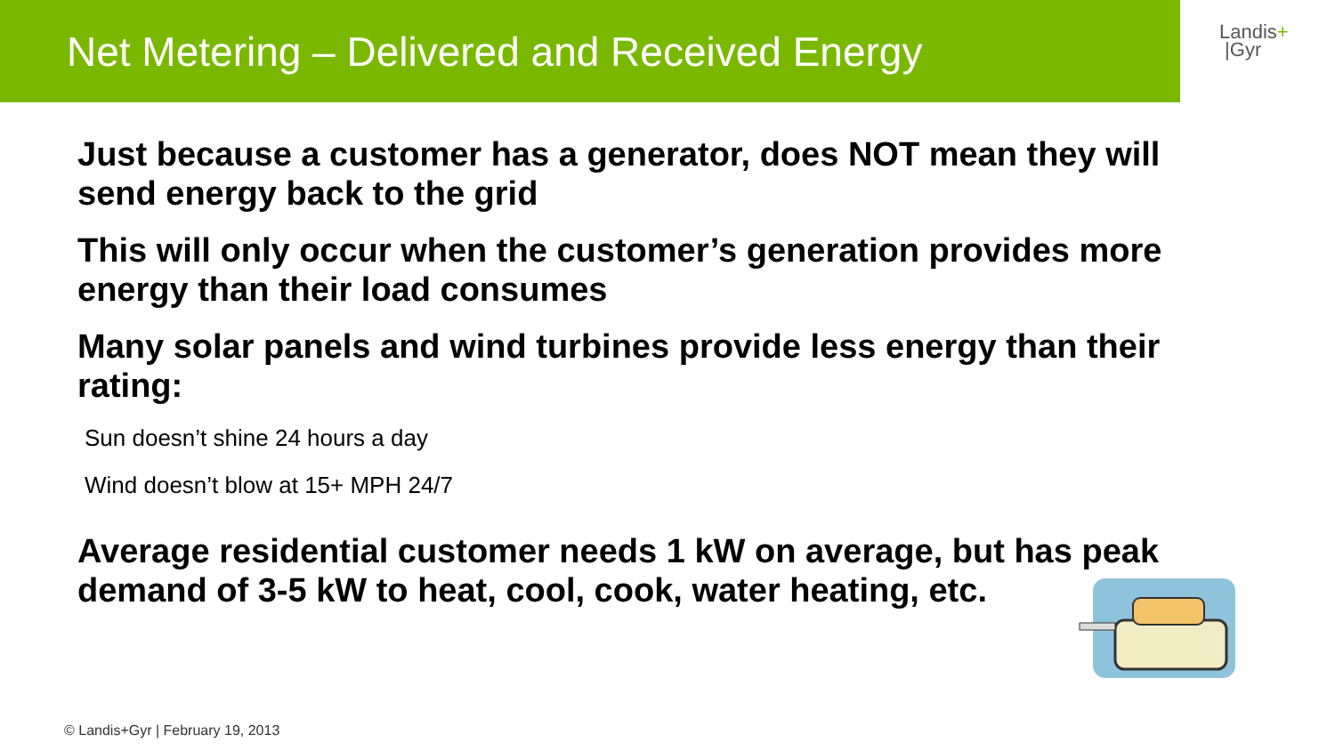Net Metering – Delivered and Received Energy
Landis+
|Gyr
Just because a customer has a generator, does NOT mean they will send energy back to the grid
This will only occur when the customer’s generation provides more energy than their load consumes
Many solar panels and wind turbines provide less energy than their rating:
Sun doesn’t shine 24 hours a day
Wind doesn’t blow at 15+ MPH 24/7
Average residential customer needs 1 kW on average, but has peak demand of 3-5 kW to heat, cool, cook, water heating, etc.
© Landis+Gyr | February 19, 2013